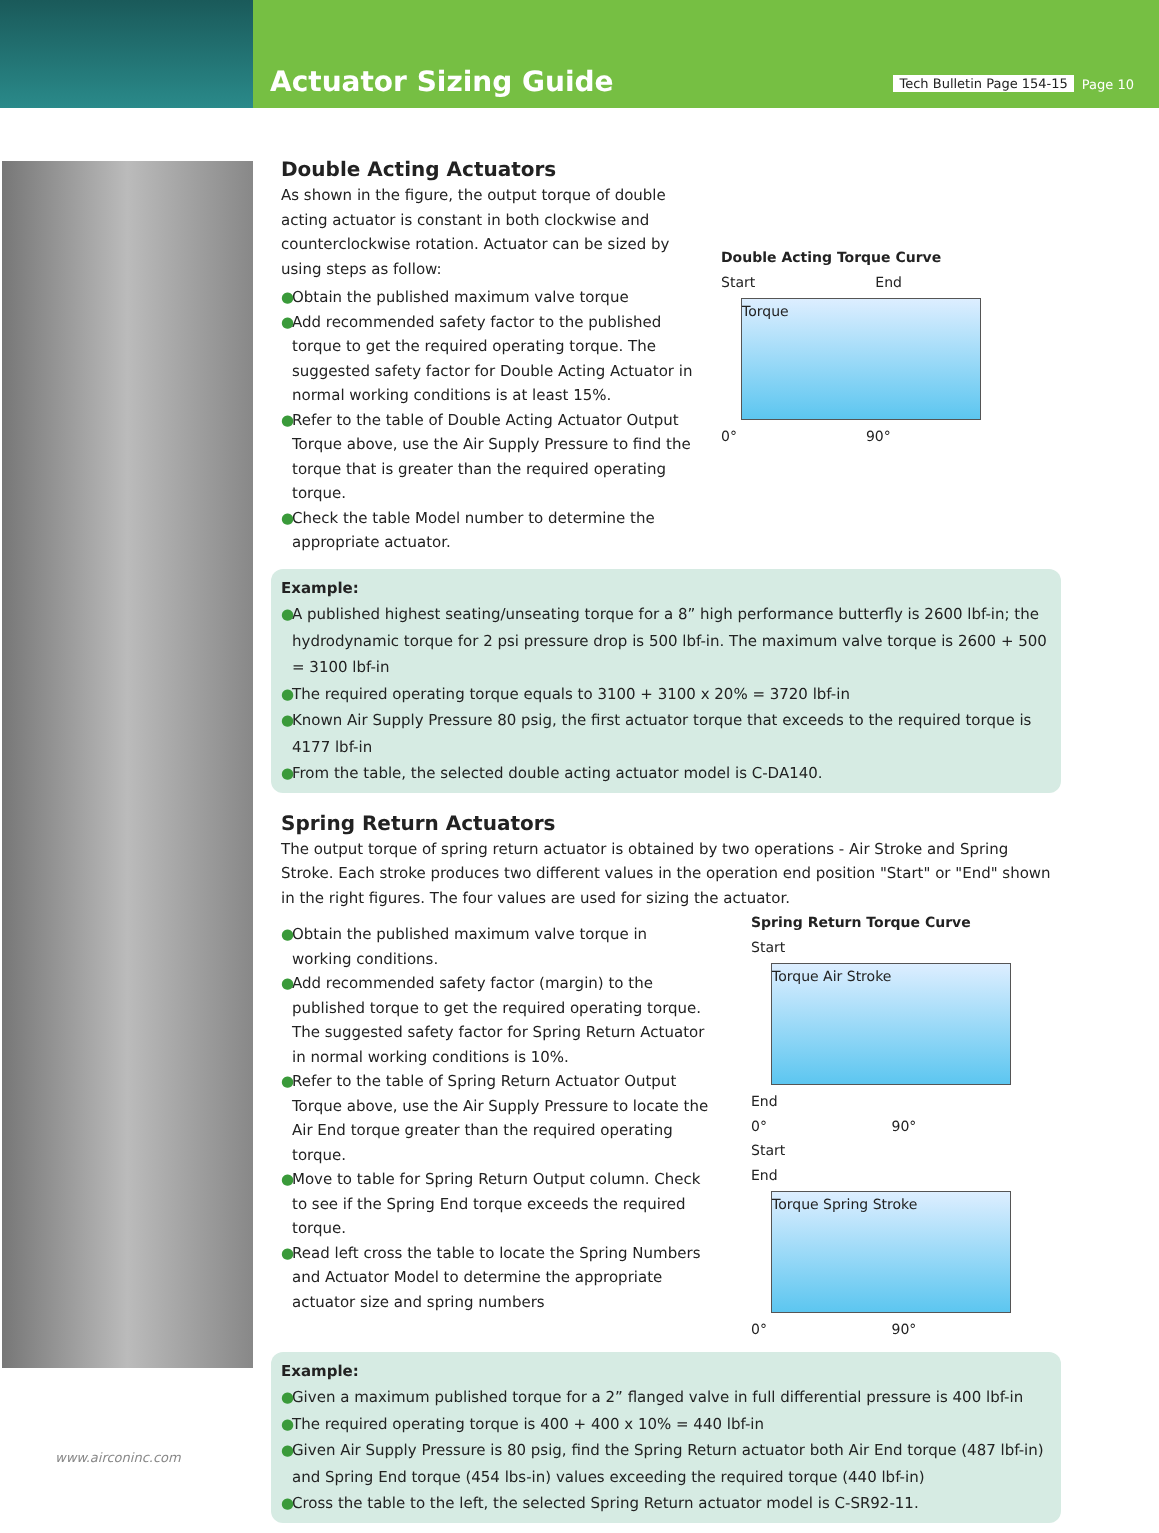Actuator Sizing Guide
Tech Bulletin Page 154-15
Page 10
Double Acting Actuators
As shown in the figure, the output torque of double acting actuator is constant in both clockwise and counterclockwise rotation. Actuator can be sized by using steps as follow:
● Obtain the published maximum valve torque
● Add recommended safety factor to the published torque to get the required operating torque. The suggested safety factor for Double Acting Actuator in normal working conditions is at least 15%.
● Refer to the table of Double Acting Actuator Output Torque above, use the Air Supply Pressure to find the torque that is greater than the required operating torque.
● Check the table Model number to determine the appropriate actuator.
Double Acting Torque Curve
Start End
Torque
0° 90°
Example:
● A published highest seating/unseating torque for a 8” high performance butterfly is 2600 lbf-in; the hydrodynamic torque for 2 psi pressure drop is 500 lbf-in. The maximum valve torque is 2600 + 500 = 3100 lbf-in
● The required operating torque equals to 3100 + 3100 x 20% = 3720 lbf-in
● Known Air Supply Pressure 80 psig, the first actuator torque that exceeds to the required torque is 4177 lbf-in
● From the table, the selected double acting actuator model is C-DA140.
Spring Return Actuators
The output torque of spring return actuator is obtained by two operations - Air Stroke and Spring Stroke. Each stroke produces two different values in the operation end position "Start" or "End" shown in the right figures. The four values are used for sizing the actuator.
● Obtain the published maximum valve torque in working conditions.
● Add recommended safety factor (margin) to the published torque to get the required operating torque. The suggested safety factor for Spring Return Actuator in normal working conditions is 10%.
● Refer to the table of Spring Return Actuator Output Torque above, use the Air Supply Pressure to locate the Air End torque greater than the required operating torque.
● Move to table for Spring Return Output column. Check to see if the Spring End torque exceeds the required torque.
● Read left cross the table to locate the Spring Numbers and Actuator Model to determine the appropriate actuator size and spring numbers
Spring Return Torque Curve
Start
Torque Air Stroke
End
0° 90°
Start
End
Torque Spring Stroke
0° 90°
Example:
● Given a maximum published torque for a 2” flanged valve in full differential pressure is 400 lbf-in
● The required operating torque is 400 + 400 x 10% = 440 lbf-in
● Given Air Supply Pressure is 80 psig, find the Spring Return actuator both Air End torque (487 lbf-in) and Spring End torque (454 lbs-in) values exceeding the required torque (440 lbf-in)
● Cross the table to the left, the selected Spring Return actuator model is C-SR92-11.
www.airconinc.com